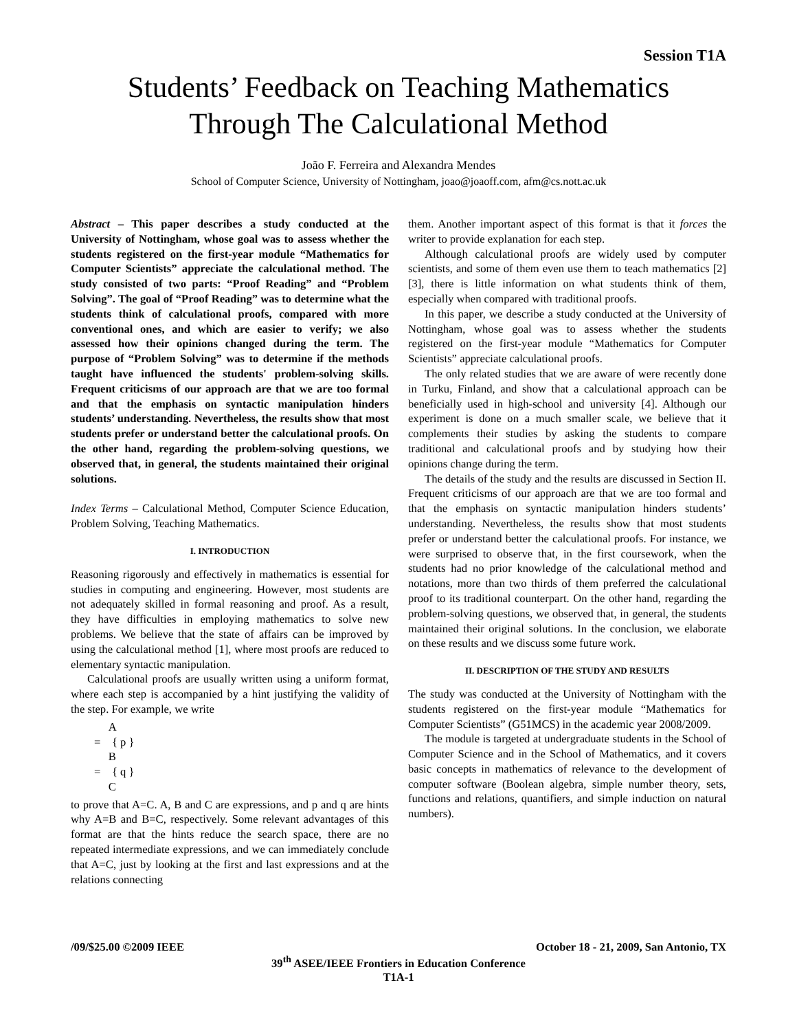Session T1A
Students’ Feedback on Teaching Mathematics
Through The Calculational Method
João F. Ferreira and Alexandra Mendes
School of Computer Science, University of Nottingham, joao@joaoff.com, afm@cs.nott.ac.uk
Abstract – This paper describes a study conducted at the University of Nottingham, whose goal was to assess whether the students registered on the first-year module “Mathematics for Computer Scientists” appreciate the calculational method. The study consisted of two parts: “Proof Reading” and “Problem Solving”. The goal of “Proof Reading” was to determine what the students think of calculational proofs, compared with more conventional ones, and which are easier to verify; we also assessed how their opinions changed during the term. The purpose of “Problem Solving” was to determine if the methods taught have influenced the students' problem-solving skills. Frequent criticisms of our approach are that we are too formal and that the emphasis on syntactic manipulation hinders students’ understanding. Nevertheless, the results show that most students prefer or understand better the calculational proofs. On the other hand, regarding the problem-solving questions, we observed that, in general, the students maintained their original solutions.
Index Terms – Calculational Method, Computer Science Education, Problem Solving, Teaching Mathematics.
I. INTRODUCTION
Reasoning rigorously and effectively in mathematics is essential for studies in computing and engineering. However, most students are not adequately skilled in formal reasoning and proof. As a result, they have difficulties in employing mathematics to solve new problems. We believe that the state of affairs can be improved by using the calculational method [1], where most proofs are reduced to elementary syntactic manipulation.
Calculational proofs are usually written using a uniform format, where each step is accompanied by a hint justifying the validity of the step. For example, we write
A
= { p }
B
= { q }
C
to prove that A=C. A, B and C are expressions, and p and q are hints why A=B and B=C, respectively. Some relevant advantages of this format are that the hints reduce the search space, there are no repeated intermediate expressions, and we can immediately conclude that A=C, just by looking at the first and last expressions and at the relations connecting
them. Another important aspect of this format is that it forces the writer to provide explanation for each step.
Although calculational proofs are widely used by computer scientists, and some of them even use them to teach mathematics [2] [3], there is little information on what students think of them, especially when compared with traditional proofs.
In this paper, we describe a study conducted at the University of Nottingham, whose goal was to assess whether the students registered on the first-year module “Mathematics for Computer Scientists” appreciate calculational proofs.
The only related studies that we are aware of were recently done in Turku, Finland, and show that a calculational approach can be beneficially used in high-school and university [4]. Although our experiment is done on a much smaller scale, we believe that it complements their studies by asking the students to compare traditional and calculational proofs and by studying how their opinions change during the term.
The details of the study and the results are discussed in Section II. Frequent criticisms of our approach are that we are too formal and that the emphasis on syntactic manipulation hinders students’ understanding. Nevertheless, the results show that most students prefer or understand better the calculational proofs. For instance, we were surprised to observe that, in the first coursework, when the students had no prior knowledge of the calculational method and notations, more than two thirds of them preferred the calculational proof to its traditional counterpart. On the other hand, regarding the problem-solving questions, we observed that, in general, the students maintained their original solutions. In the conclusion, we elaborate on these results and we discuss some future work.
II. DESCRIPTION OF THE STUDY AND RESULTS
The study was conducted at the University of Nottingham with the students registered on the first-year module “Mathematics for Computer Scientists” (G51MCS) in the academic year 2008/2009.
The module is targeted at undergraduate students in the School of Computer Science and in the School of Mathematics, and it covers basic concepts in mathematics of relevance to the development of computer software (Boolean algebra, simple number theory, sets, functions and relations, quantifiers, and simple induction on natural numbers).
/09/$25.00 ©2009 IEEE October 18 - 21, 2009, San Antonio, TX
39<sup>th</sup> ASEE/IEEE Frontiers in Education Conference
T1A-1